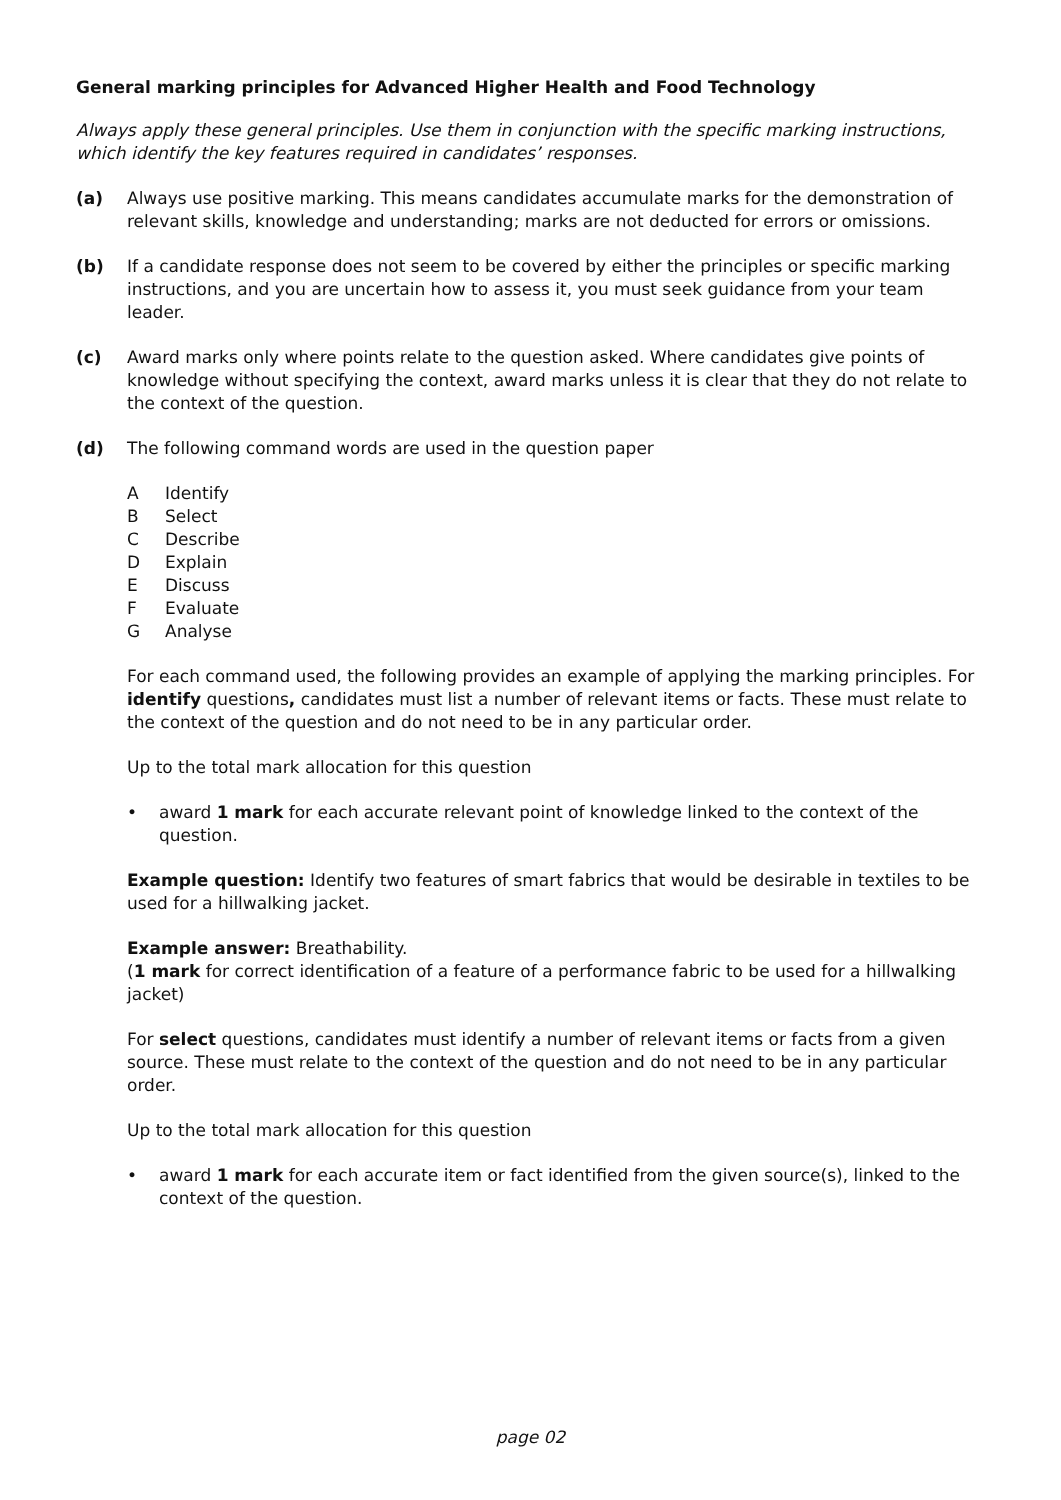General marking principles for Advanced Higher Health and Food Technology
Always apply these general principles. Use them in conjunction with the specific marking instructions, which identify the key features required in candidates’ responses.
(a) Always use positive marking. This means candidates accumulate marks for the demonstration of relevant skills, knowledge and understanding; marks are not deducted for errors or omissions.
(b) If a candidate response does not seem to be covered by either the principles or specific marking instructions, and you are uncertain how to assess it, you must seek guidance from your team leader.
(c) Award marks only where points relate to the question asked. Where candidates give points of knowledge without specifying the context, award marks unless it is clear that they do not relate to the context of the question.
(d) The following command words are used in the question paper
A Identify
B Select
C Describe
D Explain
E Discuss
F Evaluate
G Analyse
For each command used, the following provides an example of applying the marking principles. For identify questions, candidates must list a number of relevant items or facts. These must relate to the context of the question and do not need to be in any particular order.
Up to the total mark allocation for this question
• award 1 mark for each accurate relevant point of knowledge linked to the context of the question.
Example question: Identify two features of smart fabrics that would be desirable in textiles to be used for a hillwalking jacket.
Example answer: Breathability.
(1 mark for correct identification of a feature of a performance fabric to be used for a hillwalking jacket)
For select questions, candidates must identify a number of relevant items or facts from a given source. These must relate to the context of the question and do not need to be in any particular order.
Up to the total mark allocation for this question
• award 1 mark for each accurate item or fact identified from the given source(s), linked to the context of the question.
page 02